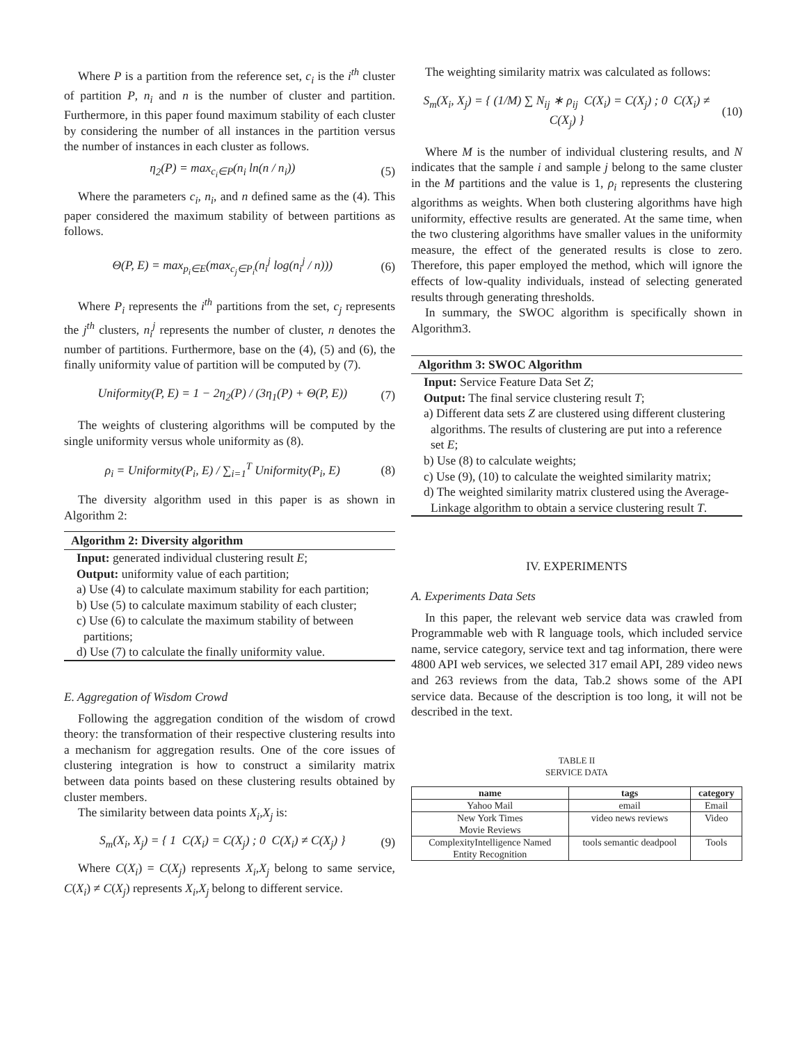Where P is a partition from the reference set, c<sub>i</sub> is the i<sup>th</sup> cluster of partition P, n<sub>i</sub> and n is the number of cluster and partition. Furthermore, in this paper found maximum stability of each cluster by considering the number of all instances in the partition versus the number of instances in each cluster as follows.
η<sub>2</sub>(P) = max<sub>c<sub>i</sub>∈P</sub>(n<sub>i</sub> ln(n / n<sub>i</sub>)) (5)
Where the parameters c<sub>i</sub>, n<sub>i</sub>, and n defined same as the (4). This paper considered the maximum stability of between partitions as follows.
Θ(P, E) = max<sub>p<sub>i</sub>∈E</sub>(max<sub>c<sub>j</sub>∈P<sub>i</sub></sub>(n<sub>i</sub><sup>j</sup> log(n<sub>i</sub><sup>j</sup> / n))) (6)
Where P<sub>i</sub> represents the i<sup>th</sup> partitions from the set, c<sub>j</sub> represents the j<sup>th</sup> clusters, n<sub>i</sub><sup>j</sup> represents the number of cluster, n denotes the number of partitions. Furthermore, base on the (4), (5) and (6), the finally uniformity value of partition will be computed by (7).
Uniformity(P, E) = 1 − 2η<sub>2</sub>(P) / (3η<sub>1</sub>(P) + Θ(P, E)) (7)
The weights of clustering algorithms will be computed by the single uniformity versus whole uniformity as (8).
ρ<sub>i</sub> = Uniformity(P<sub>i</sub>, E) / ∑<sub>i=1</sub><sup>T</sup> Uniformity(P<sub>i</sub>, E) (8)
The diversity algorithm used in this paper is as shown in Algorithm 2:
Algorithm 2: Diversity algorithm
Input: generated individual clustering result E;
Output: uniformity value of each partition;
a) Use (4) to calculate maximum stability for each partition;
b) Use (5) to calculate maximum stability of each cluster;
c) Use (6) to calculate the maximum stability of between partitions;
d) Use (7) to calculate the finally uniformity value.
E. Aggregation of Wisdom Crowd
Following the aggregation condition of the wisdom of crowd theory: the transformation of their respective clustering results into a mechanism for aggregation results. One of the core issues of clustering integration is how to construct a similarity matrix between data points based on these clustering results obtained by cluster members.
The similarity between data points X<sub>i</sub>,X<sub>j</sub> is:
S<sub>m</sub>(X<sub>i</sub>, X<sub>j</sub>) = { 1 C(X<sub>i</sub>) = C(X<sub>j</sub>) ; 0 C(X<sub>i</sub>) ≠ C(X<sub>j</sub>) } (9)
Where C(X<sub>i</sub>) = C(X<sub>j</sub>) represents X<sub>i</sub>,X<sub>j</sub> belong to same service, C(X<sub>i</sub>) ≠ C(X<sub>j</sub>) represents X<sub>i</sub>,X<sub>j</sub> belong to different service.
The weighting similarity matrix was calculated as follows:
S<sub>m</sub>(X<sub>i</sub>, X<sub>j</sub>) = { (1/M) ∑ N<sub>ij</sub> ∗ ρ<sub>ij</sub> C(X<sub>i</sub>) = C(X<sub>j</sub>) ; 0 C(X<sub>i</sub>) ≠ C(X<sub>j</sub>) } (10)
Where M is the number of individual clustering results, and N indicates that the sample i and sample j belong to the same cluster in the M partitions and the value is 1, ρ<sub>i</sub> represents the clustering algorithms as weights. When both clustering algorithms have high uniformity, effective results are generated. At the same time, when the two clustering algorithms have smaller values in the uniformity measure, the effect of the generated results is close to zero. Therefore, this paper employed the method, which will ignore the effects of low-quality individuals, instead of selecting generated results through generating thresholds.
In summary, the SWOC algorithm is specifically shown in Algorithm3.
Algorithm 3: SWOC Algorithm
Input: Service Feature Data Set Z;
Output: The final service clustering result T;
a) Different data sets Z are clustered using different clustering algorithms. The results of clustering are put into a reference set E;
b) Use (8) to calculate weights;
c) Use (9), (10) to calculate the weighted similarity matrix;
d) The weighted similarity matrix clustered using the Average-Linkage algorithm to obtain a service clustering result T.
IV. EXPERIMENTS
A. Experiments Data Sets
In this paper, the relevant web service data was crawled from Programmable web with R language tools, which included service name, service category, service text and tag information, there were 4800 API web services, we selected 317 email API, 289 video news and 263 reviews from the data, Tab.2 shows some of the API service data. Because of the description is too long, it will not be described in the text.
TABLE II
SERVICE DATA
| name | tags | category |
| --- | --- | --- |
| Yahoo Mail | email | Email |
| New York Times Movie Reviews | video news reviews | Video |
| ComplexityIntelligence Named Entity Recognition | tools semantic deadpool | Tools |